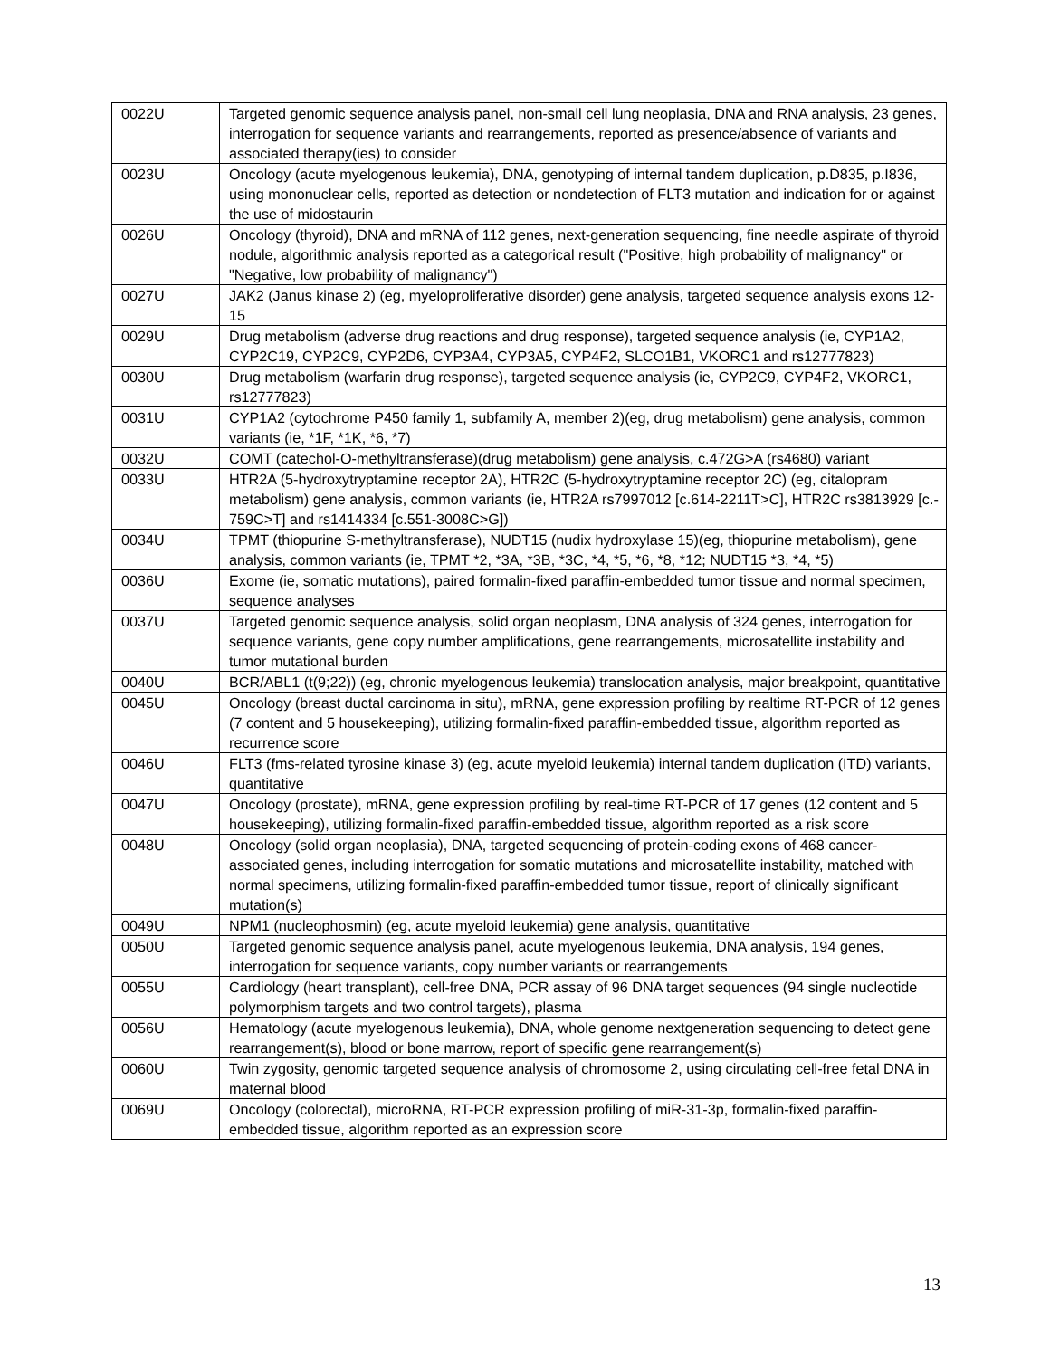| 0022U | Targeted genomic sequence analysis panel, non-small cell lung neoplasia, DNA and RNA analysis, 23 genes, interrogation for sequence variants and rearrangements, reported as presence/absence of variants and associated therapy(ies) to consider |
| 0023U | Oncology (acute myelogenous leukemia), DNA, genotyping of internal tandem duplication, p.D835, p.I836, using mononuclear cells, reported as detection or nondetection of FLT3 mutation and indication for or against the use of midostaurin |
| 0026U | Oncology (thyroid), DNA and mRNA of 112 genes, next-generation sequencing, fine needle aspirate of thyroid nodule, algorithmic analysis reported as a categorical result ("Positive, high probability of malignancy" or "Negative, low probability of malignancy") |
| 0027U | JAK2 (Janus kinase 2) (eg, myeloproliferative disorder) gene analysis, targeted sequence analysis exons 12-15 |
| 0029U | Drug metabolism (adverse drug reactions and drug response), targeted sequence analysis (ie, CYP1A2, CYP2C19, CYP2C9, CYP2D6, CYP3A4, CYP3A5, CYP4F2, SLCO1B1, VKORC1 and rs12777823) |
| 0030U | Drug metabolism (warfarin drug response), targeted sequence analysis (ie, CYP2C9, CYP4F2, VKORC1, rs12777823) |
| 0031U | CYP1A2 (cytochrome P450 family 1, subfamily A, member 2)(eg, drug metabolism) gene analysis, common variants (ie, *1F, *1K, *6, *7) |
| 0032U | COMT (catechol-O-methyltransferase)(drug metabolism) gene analysis, c.472G>A (rs4680) variant |
| 0033U | HTR2A (5-hydroxytryptamine receptor 2A), HTR2C (5-hydroxytryptamine receptor 2C) (eg, citalopram metabolism) gene analysis, common variants (ie, HTR2A rs7997012 [c.614-2211T>C], HTR2C rs3813929 [c.- 759C>T] and rs1414334 [c.551-3008C>G]) |
| 0034U | TPMT (thiopurine S-methyltransferase), NUDT15 (nudix hydroxylase 15)(eg, thiopurine metabolism), gene analysis, common variants (ie, TPMT *2, *3A, *3B, *3C, *4, *5, *6, *8, *12; NUDT15 *3, *4, *5) |
| 0036U | Exome (ie, somatic mutations), paired formalin-fixed paraffin-embedded tumor tissue and normal specimen, sequence analyses |
| 0037U | Targeted genomic sequence analysis, solid organ neoplasm, DNA analysis of 324 genes, interrogation for sequence variants, gene copy number amplifications, gene rearrangements, microsatellite instability and tumor mutational burden |
| 0040U | BCR/ABL1 (t(9;22)) (eg, chronic myelogenous leukemia) translocation analysis, major breakpoint, quantitative |
| 0045U | Oncology (breast ductal carcinoma in situ), mRNA, gene expression profiling by realtime RT-PCR of 12 genes (7 content and 5 housekeeping), utilizing formalin-fixed paraffin-embedded tissue, algorithm reported as recurrence score |
| 0046U | FLT3 (fms-related tyrosine kinase 3) (eg, acute myeloid leukemia) internal tandem duplication (ITD) variants, quantitative |
| 0047U | Oncology (prostate), mRNA, gene expression profiling by real-time RT-PCR of 17 genes (12 content and 5 housekeeping), utilizing formalin-fixed paraffin-embedded tissue, algorithm reported as a risk score |
| 0048U | Oncology (solid organ neoplasia), DNA, targeted sequencing of protein-coding exons of 468 cancer-associated genes, including interrogation for somatic mutations and microsatellite instability, matched with normal specimens, utilizing formalin-fixed paraffin-embedded tumor tissue, report of clinically significant mutation(s) |
| 0049U | NPM1 (nucleophosmin) (eg, acute myeloid leukemia) gene analysis, quantitative |
| 0050U | Targeted genomic sequence analysis panel, acute myelogenous leukemia, DNA analysis, 194 genes, interrogation for sequence variants, copy number variants or rearrangements |
| 0055U | Cardiology (heart transplant), cell-free DNA, PCR assay of 96 DNA target sequences (94 single nucleotide polymorphism targets and two control targets), plasma |
| 0056U | Hematology (acute myelogenous leukemia), DNA, whole genome nextgeneration sequencing to detect gene rearrangement(s), blood or bone marrow, report of specific gene rearrangement(s) |
| 0060U | Twin zygosity, genomic targeted sequence analysis of chromosome 2, using circulating cell-free fetal DNA in maternal blood |
| 0069U | Oncology (colorectal), microRNA, RT-PCR expression profiling of miR-31-3p, formalin-fixed paraffin-embedded tissue, algorithm reported as an expression score |
13